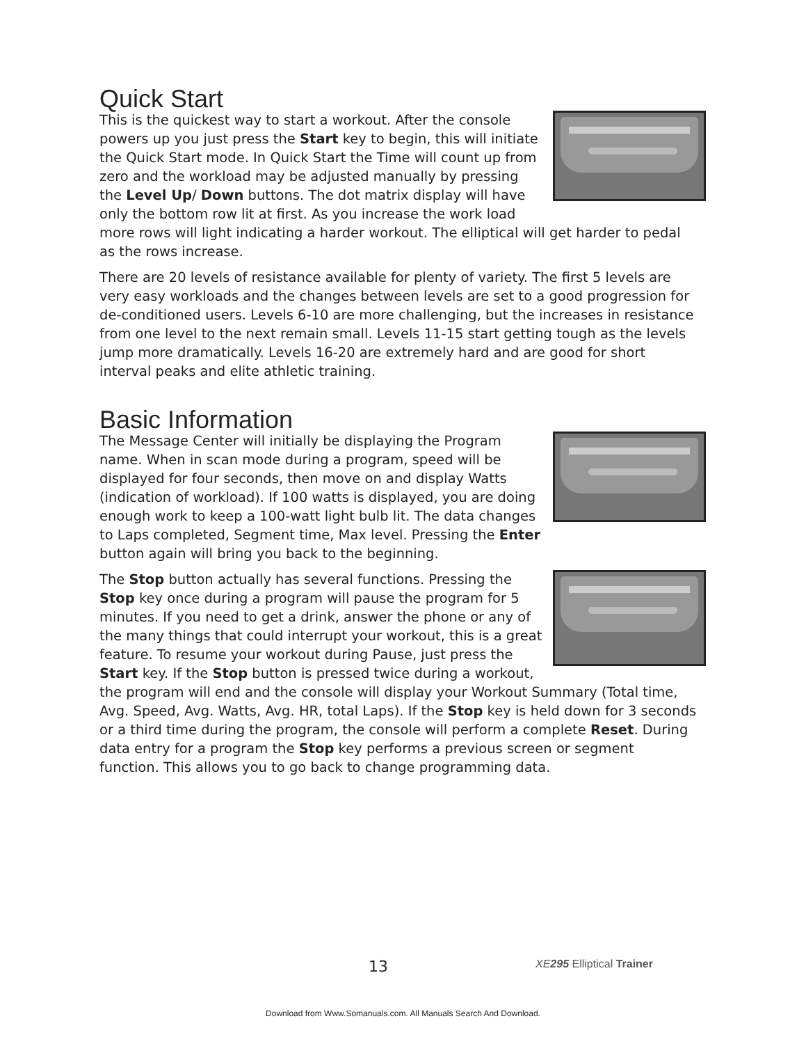Quick Start
This is the quickest way to start a workout. After the console powers up you just press the Start key to begin, this will initiate the Quick Start mode. In Quick Start the Time will count up from zero and the workload may be adjusted manually by pressing the Level Up/ Down buttons. The dot matrix display will have only the bottom row lit at first. As you increase the work load more rows will light indicating a harder workout. The elliptical will get harder to pedal as the rows increase.
There are 20 levels of resistance available for plenty of variety. The first 5 levels are very easy workloads and the changes between levels are set to a good progression for de-conditioned users. Levels 6-10 are more challenging, but the increases in resistance from one level to the next remain small. Levels 11-15 start getting tough as the levels jump more dramatically. Levels 16-20 are extremely hard and are good for short interval peaks and elite athletic training.
Basic Information
The Message Center will initially be displaying the Program name. When in scan mode during a program, speed will be displayed for four seconds, then move on and display Watts (indication of workload). If 100 watts is displayed, you are doing enough work to keep a 100-watt light bulb lit. The data changes to Laps completed, Segment time, Max level. Pressing the Enter button again will bring you back to the beginning.
The Stop button actually has several functions. Pressing the Stop key once during a program will pause the program for 5 minutes. If you need to get a drink, answer the phone or any of the many things that could interrupt your workout, this is a great feature. To resume your workout during Pause, just press the Start key. If the Stop button is pressed twice during a workout, the program will end and the console will display your Workout Summary (Total time, Avg. Speed, Avg. Watts, Avg. HR, total Laps). If the Stop key is held down for 3 seconds or a third time during the program, the console will perform a complete Reset. During data entry for a program the Stop key performs a previous screen or segment function. This allows you to go back to change programming data.
13 XE 295 Elliptical Trainer
Download from Www.Somanuals.com. All Manuals Search And Download.